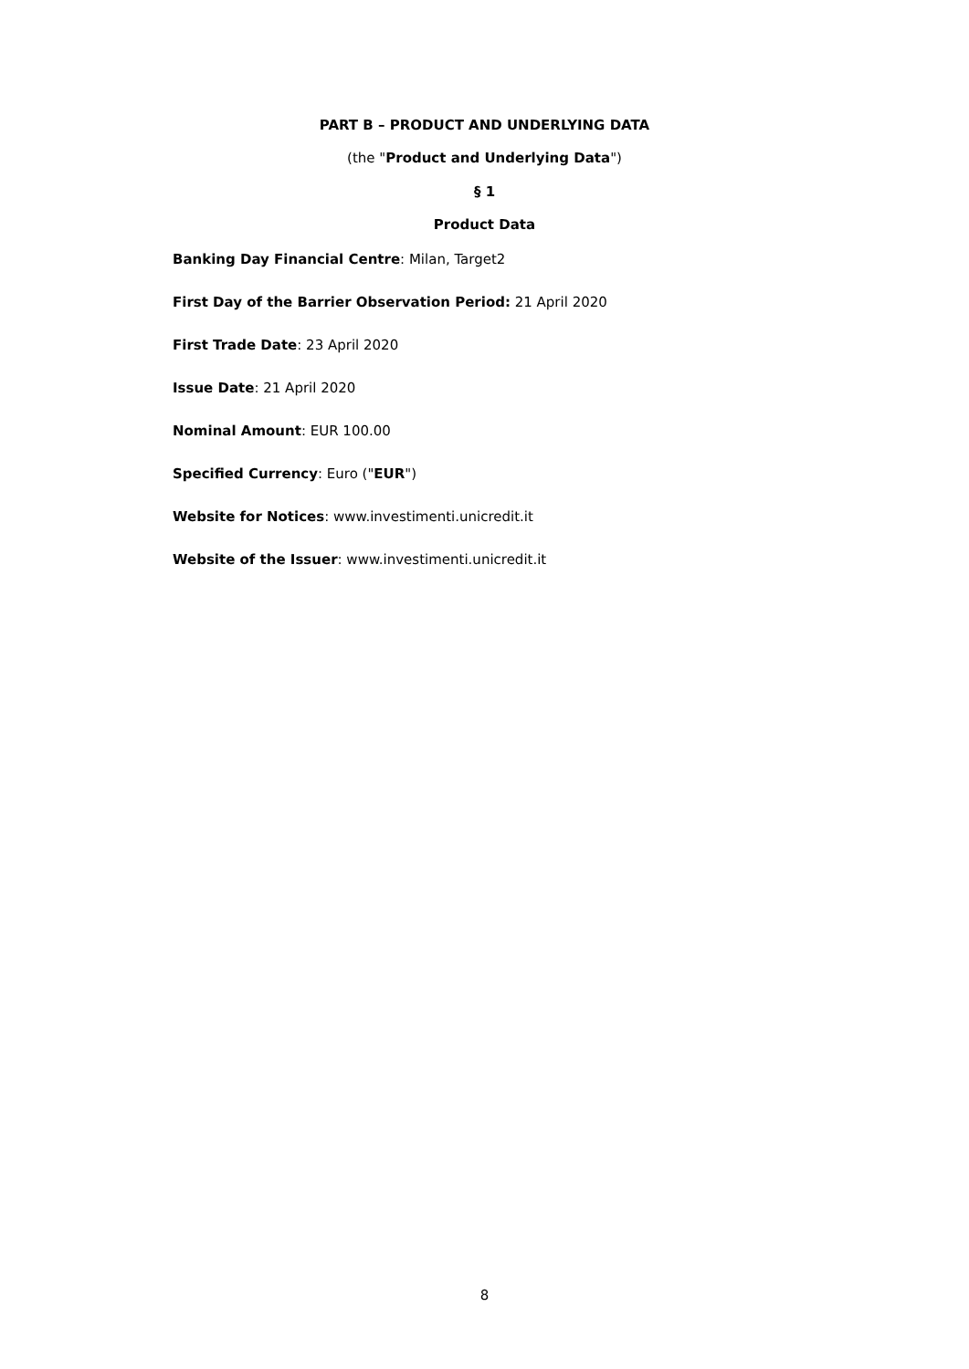PART B – PRODUCT AND UNDERLYING DATA
(the "Product and Underlying Data")
§ 1
Product Data
Banking Day Financial Centre: Milan, Target2
First Day of the Barrier Observation Period: 21 April 2020
First Trade Date: 23 April 2020
Issue Date: 21 April 2020
Nominal Amount: EUR 100.00
Specified Currency: Euro ("EUR")
Website for Notices: www.investimenti.unicredit.it
Website of the Issuer: www.investimenti.unicredit.it
8